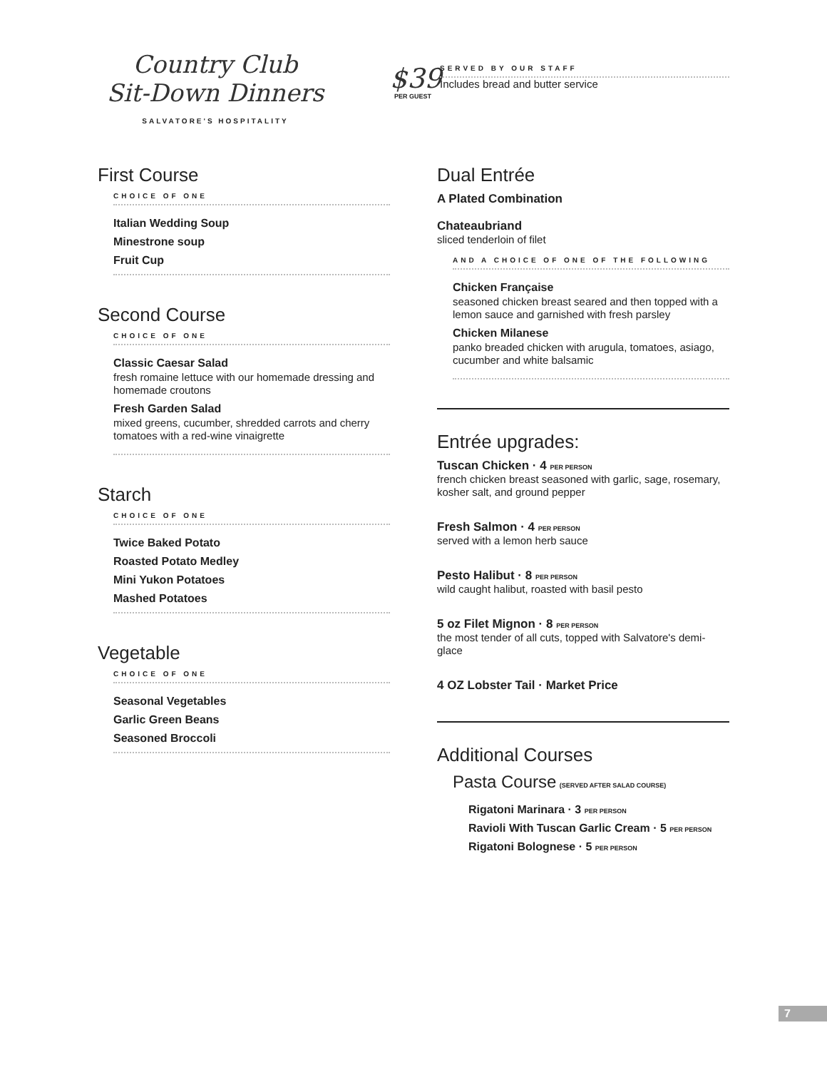Country Club
Sit-Down Dinners
SALVATORE'S HOSPITALITY
First Course
CHOICE OF ONE
Italian Wedding Soup
Minestrone soup
Fruit Cup
Second Course
CHOICE OF ONE
Classic Caesar Salad
fresh romaine lettuce with our homemade dressing and homemade croutons
Fresh Garden Salad
mixed greens, cucumber, shredded carrots and cherry tomatoes with a red-wine vinaigrette
Starch
CHOICE OF ONE
Twice Baked Potato
Roasted Potato Medley
Mini Yukon Potatoes
Mashed Potatoes
Vegetable
CHOICE OF ONE
Seasonal Vegetables
Garlic Green Beans
Seasoned Broccoli
$39
PER GUEST
SERVED BY OUR STAFF
Includes bread and butter service
Dual Entrée
A Plated Combination
Chateaubriand
sliced tenderloin of filet
AND A CHOICE OF ONE OF THE FOLLOWING
Chicken Française
seasoned chicken breast seared and then topped with a lemon sauce and garnished with fresh parsley
Chicken Milanese
panko breaded chicken with arugula, tomatoes, asiago, cucumber and white balsamic
Entrée upgrades:
Tuscan Chicken · 4 PER PERSON
french chicken breast seasoned with garlic, sage, rosemary, kosher salt, and ground pepper
Fresh Salmon · 4 PER PERSON
served with a lemon herb sauce
Pesto Halibut · 8 PER PERSON
wild caught halibut, roasted with basil pesto
5 oz Filet Mignon · 8 PER PERSON
the most tender of all cuts, topped with Salvatore's demi-glace
4 OZ Lobster Tail · Market Price
Additional Courses
Pasta Course (SERVED AFTER SALAD COURSE)
Rigatoni Marinara · 3 PER PERSON
Ravioli With Tuscan Garlic Cream · 5 PER PERSON
Rigatoni Bolognese · 5 PER PERSON
7